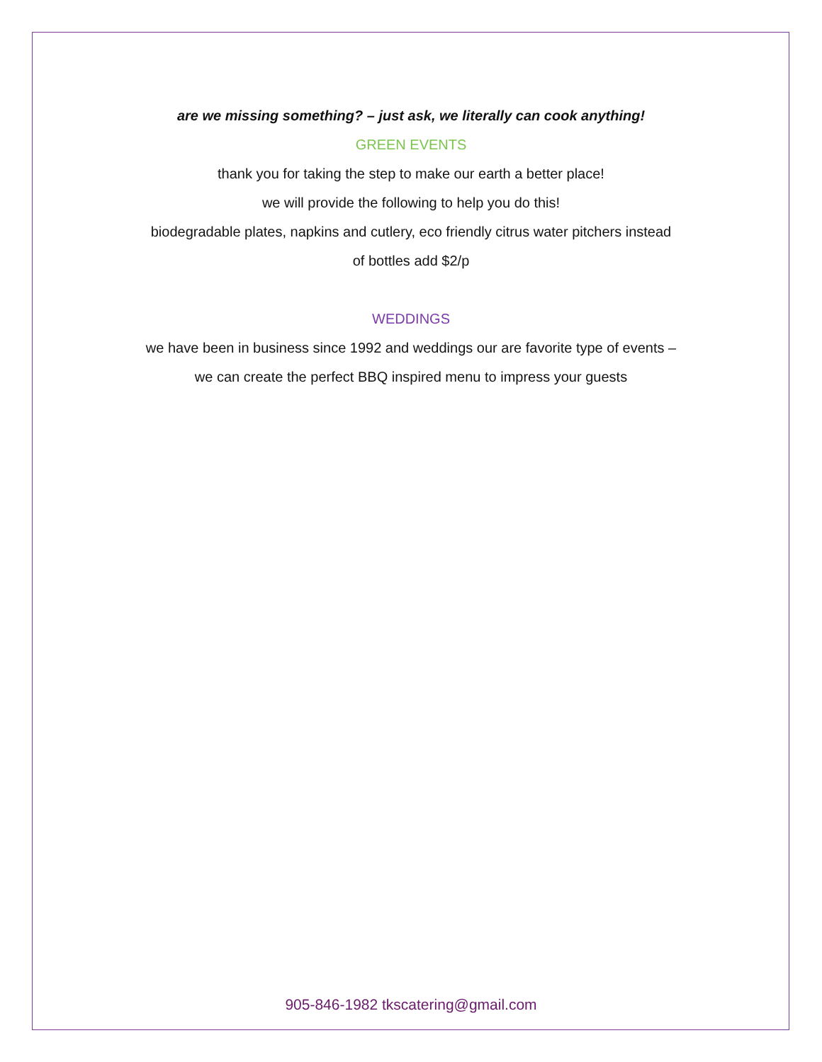are we missing something? – just ask, we literally can cook anything!
GREEN EVENTS
thank you for taking the step to make our earth a better place!
we will provide the following to help you do this!
biodegradable plates, napkins and cutlery, eco friendly citrus water pitchers instead
of bottles add $2/p
WEDDINGS
we have been in business since 1992 and weddings our are favorite type of events –
we can create the perfect BBQ inspired menu to impress your guests
905-846-1982 tkscatering@gmail.com